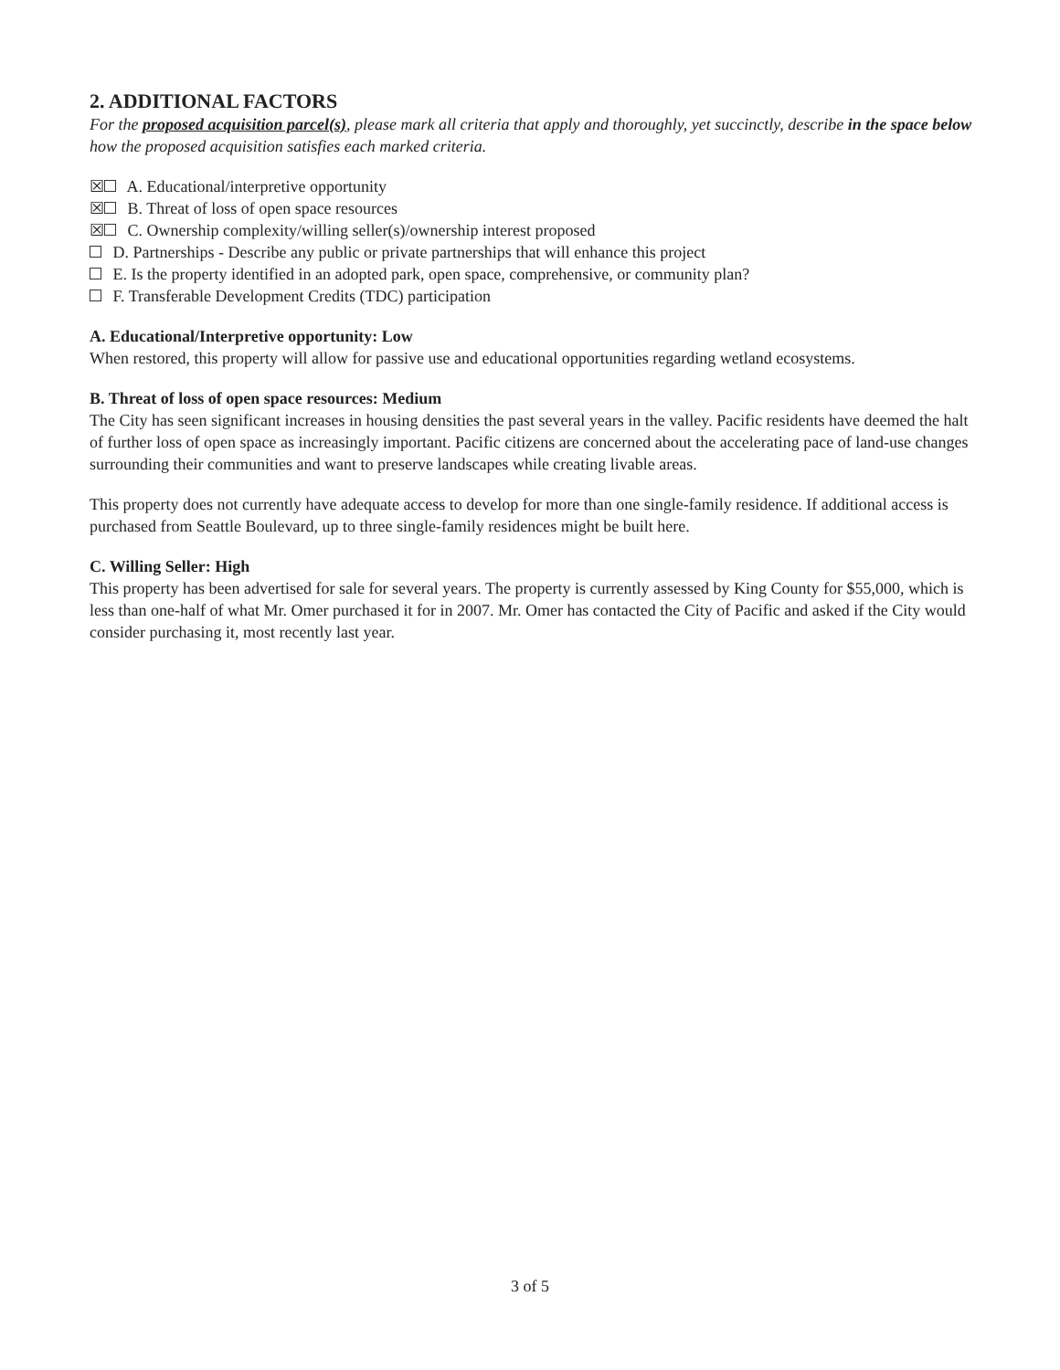2. ADDITIONAL FACTORS
For the proposed acquisition parcel(s), please mark all criteria that apply and thoroughly, yet succinctly, describe in the space below how the proposed acquisition satisfies each marked criteria.
☒ A. Educational/interpretive opportunity
☒ B. Threat of loss of open space resources
☒ C. Ownership complexity/willing seller(s)/ownership interest proposed
D. Partnerships - Describe any public or private partnerships that will enhance this project
E. Is the property identified in an adopted park, open space, comprehensive, or community plan?
F. Transferable Development Credits (TDC) participation
A. Educational/Interpretive opportunity: Low
When restored, this property will allow for passive use and educational opportunities regarding wetland ecosystems.
B. Threat of loss of open space resources: Medium
The City has seen significant increases in housing densities the past several years in the valley. Pacific residents have deemed the halt of further loss of open space as increasingly important. Pacific citizens are concerned about the accelerating pace of land-use changes surrounding their communities and want to preserve landscapes while creating livable areas.
This property does not currently have adequate access to develop for more than one single-family residence. If additional access is purchased from Seattle Boulevard, up to three single-family residences might be built here.
C. Willing Seller: High
This property has been advertised for sale for several years. The property is currently assessed by King County for $55,000, which is less than one-half of what Mr. Omer purchased it for in 2007. Mr. Omer has contacted the City of Pacific and asked if the City would consider purchasing it, most recently last year.
3 of 5